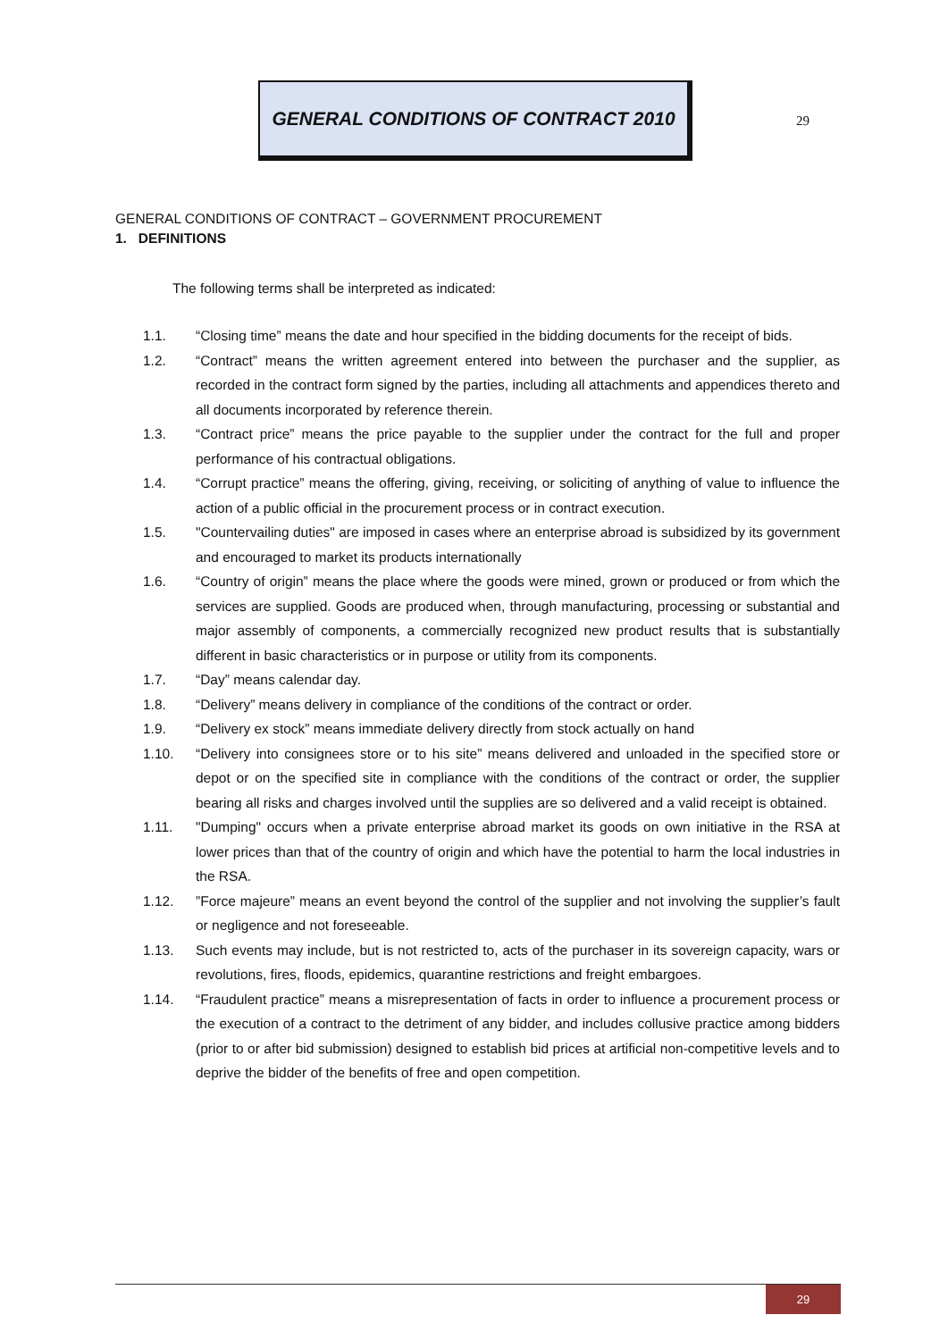GENERAL CONDITIONS OF CONTRACT 2010
29
GENERAL CONDITIONS OF CONTRACT – GOVERNMENT PROCUREMENT
1. DEFINITIONS
The following terms shall be interpreted as indicated:
1.1. “Closing time” means the date and hour specified in the bidding documents for the receipt of bids.
1.2. “Contract” means the written agreement entered into between the purchaser and the supplier, as recorded in the contract form signed by the parties, including all attachments and appendices thereto and all documents incorporated by reference therein.
1.3. “Contract price” means the price payable to the supplier under the contract for the full and proper performance of his contractual obligations.
1.4. “Corrupt practice” means the offering, giving, receiving, or soliciting of anything of value to influence the action of a public official in the procurement process or in contract execution.
1.5. "Countervailing duties" are imposed in cases where an enterprise abroad is subsidized by its government and encouraged to market its products internationally
1.6. “Country of origin” means the place where the goods were mined, grown or produced or from which the services are supplied. Goods are produced when, through manufacturing, processing or substantial and major assembly of components, a commercially recognized new product results that is substantially different in basic characteristics or in purpose or utility from its components.
1.7. “Day” means calendar day.
1.8. “Delivery” means delivery in compliance of the conditions of the contract or order.
1.9. “Delivery ex stock” means immediate delivery directly from stock actually on hand
1.10. “Delivery into consignees store or to his site” means delivered and unloaded in the specified store or depot or on the specified site in compliance with the conditions of the contract or order, the supplier bearing all risks and charges involved until the supplies are so delivered and a valid receipt is obtained.
1.11. "Dumping" occurs when a private enterprise abroad market its goods on own initiative in the RSA at lower prices than that of the country of origin and which have the potential to harm the local industries in the RSA.
1.12. ”Force majeure” means an event beyond the control of the supplier and not involving the supplier’s fault or negligence and not foreseeable.
1.13. Such events may include, but is not restricted to, acts of the purchaser in its sovereign capacity, wars or revolutions, fires, floods, epidemics, quarantine restrictions and freight embargoes.
1.14. “Fraudulent practice” means a misrepresentation of facts in order to influence a procurement process or the execution of a contract to the detriment of any bidder, and includes collusive practice among bidders (prior to or after bid submission) designed to establish bid prices at artificial non-competitive levels and to deprive the bidder of the benefits of free and open competition.
29